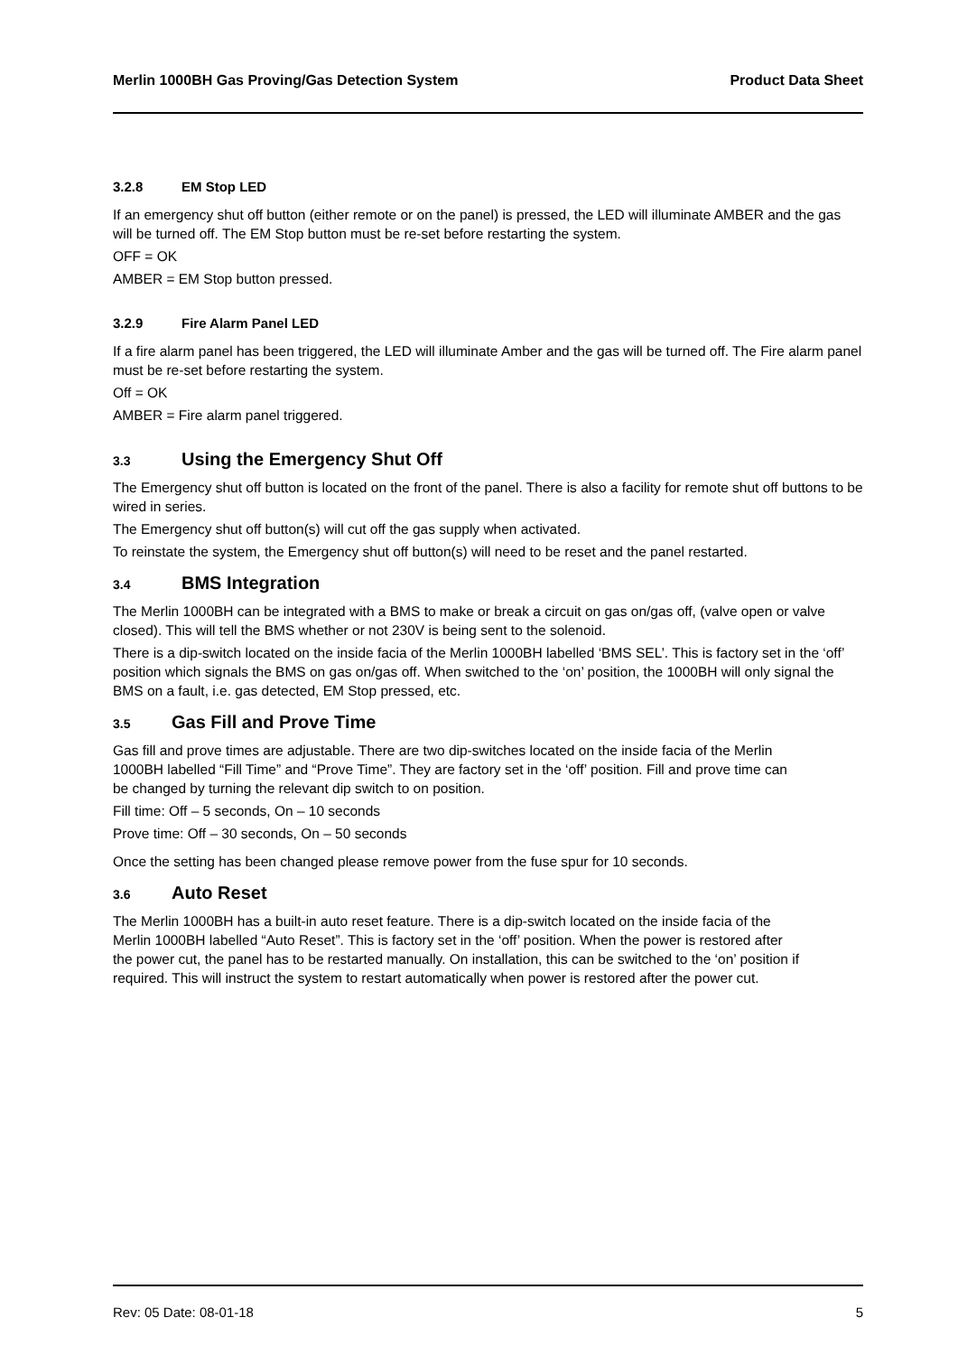Merlin 1000BH Gas Proving/Gas Detection System Product Data Sheet
3.2.8 EM Stop LED
If an emergency shut off button (either remote or on the panel) is pressed, the LED will illuminate AMBER and the gas will be turned off. The EM Stop button must be re-set before restarting the system.
OFF = OK
AMBER = EM Stop button pressed.
3.2.9 Fire Alarm Panel LED
If a fire alarm panel has been triggered, the LED will illuminate Amber and the gas will be turned off. The Fire alarm panel must be re-set before restarting the system.
Off = OK
AMBER = Fire alarm panel triggered.
3.3 Using the Emergency Shut Off
The Emergency shut off button is located on the front of the panel. There is also a facility for remote shut off buttons to be wired in series.
The Emergency shut off button(s) will cut off the gas supply when activated.
To reinstate the system, the Emergency shut off button(s) will need to be reset and the panel restarted.
3.4 BMS Integration
The Merlin 1000BH can be integrated with a BMS to make or break a circuit on gas on/gas off, (valve open or valve closed). This will tell the BMS whether or not 230V is being sent to the solenoid.
There is a dip-switch located on the inside facia of the Merlin 1000BH labelled ‘BMS SEL’. This is factory set in the ‘off’ position which signals the BMS on gas on/gas off. When switched to the ‘on’ position, the 1000BH will only signal the BMS on a fault, i.e. gas detected, EM Stop pressed, etc.
3.5 Gas Fill and Prove Time
Gas fill and prove times are adjustable. There are two dip-switches located on the inside facia of the Merlin 1000BH labelled “Fill Time” and “Prove Time”. They are factory set in the ‘off’ position. Fill and prove time can be changed by turning the relevant dip switch to on position.
Fill time: Off – 5 seconds, On – 10 seconds
Prove time: Off – 30 seconds, On – 50 seconds
Once the setting has been changed please remove power from the fuse spur for 10 seconds.
3.6 Auto Reset
The Merlin 1000BH has a built-in auto reset feature. There is a dip-switch located on the inside facia of the Merlin 1000BH labelled “Auto Reset”. This is factory set in the ‘off’ position. When the power is restored after the power cut, the panel has to be restarted manually. On installation, this can be switched to the ‘on’ position if required. This will instruct the system to restart automatically when power is restored after the power cut.
Rev: 05 Date: 08-01-18 5